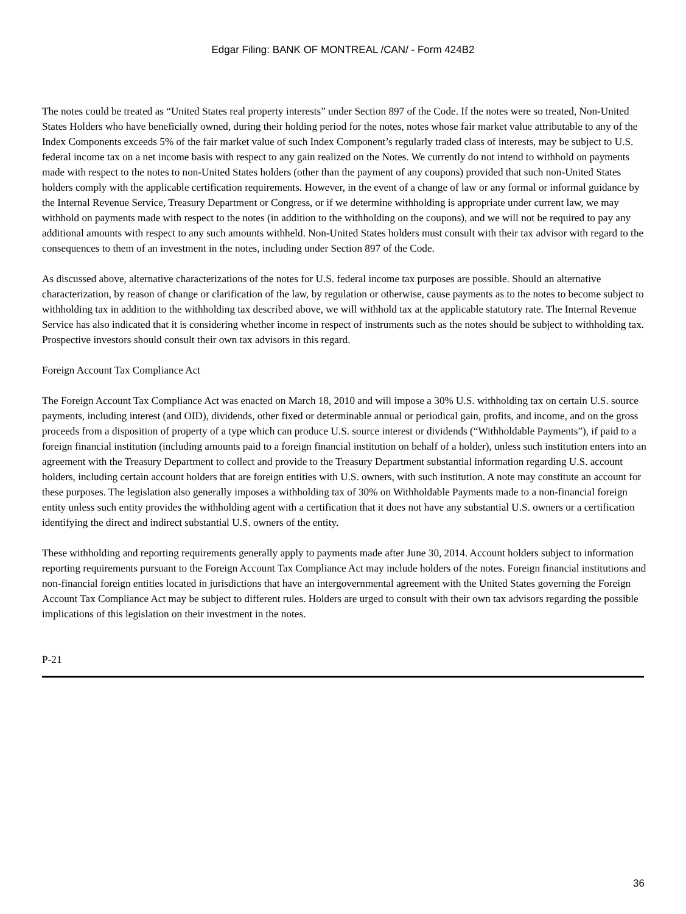Edgar Filing: BANK OF MONTREAL /CAN/ - Form 424B2
The notes could be treated as “United States real property interests” under Section 897 of the Code. If the notes were so treated, Non-United States Holders who have beneficially owned, during their holding period for the notes, notes whose fair market value attributable to any of the Index Components exceeds 5% of the fair market value of such Index Component’s regularly traded class of interests, may be subject to U.S. federal income tax on a net income basis with respect to any gain realized on the Notes. We currently do not intend to withhold on payments made with respect to the notes to non-United States holders (other than the payment of any coupons) provided that such non-United States holders comply with the applicable certification requirements. However, in the event of a change of law or any formal or informal guidance by the Internal Revenue Service, Treasury Department or Congress, or if we determine withholding is appropriate under current law, we may withhold on payments made with respect to the notes (in addition to the withholding on the coupons), and we will not be required to pay any additional amounts with respect to any such amounts withheld. Non-United States holders must consult with their tax advisor with regard to the consequences to them of an investment in the notes, including under Section 897 of the Code.
As discussed above, alternative characterizations of the notes for U.S. federal income tax purposes are possible. Should an alternative characterization, by reason of change or clarification of the law, by regulation or otherwise, cause payments as to the notes to become subject to withholding tax in addition to the withholding tax described above, we will withhold tax at the applicable statutory rate. The Internal Revenue Service has also indicated that it is considering whether income in respect of instruments such as the notes should be subject to withholding tax. Prospective investors should consult their own tax advisors in this regard.
Foreign Account Tax Compliance Act
The Foreign Account Tax Compliance Act was enacted on March 18, 2010 and will impose a 30% U.S. withholding tax on certain U.S. source payments, including interest (and OID), dividends, other fixed or determinable annual or periodical gain, profits, and income, and on the gross proceeds from a disposition of property of a type which can produce U.S. source interest or dividends (“Withholdable Payments”), if paid to a foreign financial institution (including amounts paid to a foreign financial institution on behalf of a holder), unless such institution enters into an agreement with the Treasury Department to collect and provide to the Treasury Department substantial information regarding U.S. account holders, including certain account holders that are foreign entities with U.S. owners, with such institution. A note may constitute an account for these purposes. The legislation also generally imposes a withholding tax of 30% on Withholdable Payments made to a non-financial foreign entity unless such entity provides the withholding agent with a certification that it does not have any substantial U.S. owners or a certification identifying the direct and indirect substantial U.S. owners of the entity.
These withholding and reporting requirements generally apply to payments made after June 30, 2014. Account holders subject to information reporting requirements pursuant to the Foreign Account Tax Compliance Act may include holders of the notes. Foreign financial institutions and non-financial foreign entities located in jurisdictions that have an intergovernmental agreement with the United States governing the Foreign Account Tax Compliance Act may be subject to different rules. Holders are urged to consult with their own tax advisors regarding the possible implications of this legislation on their investment in the notes.
P-21
36